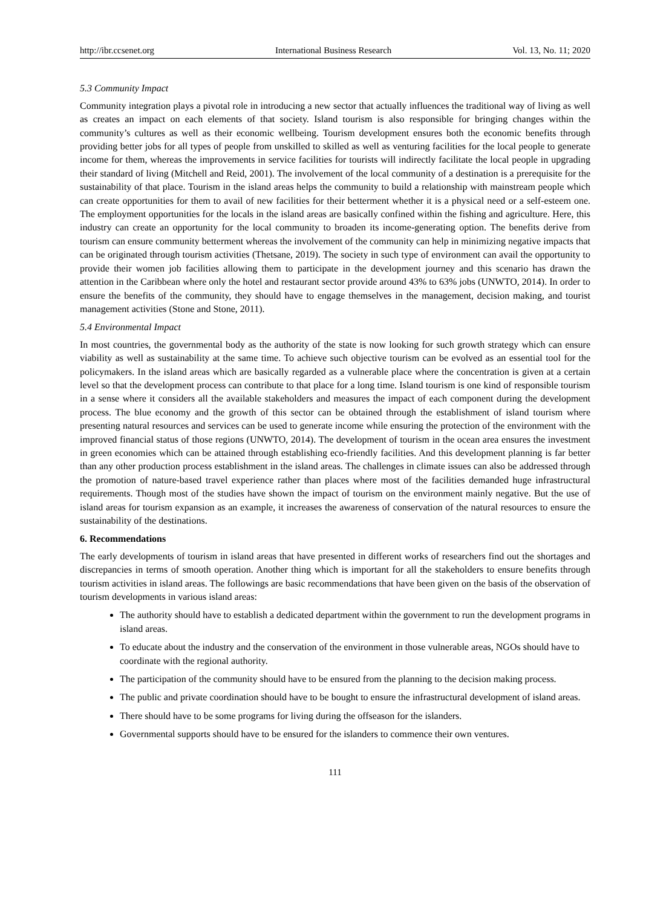http://ibr.ccsenet.org International Business Research Vol. 13, No. 11; 2020
5.3 Community Impact
Community integration plays a pivotal role in introducing a new sector that actually influences the traditional way of living as well as creates an impact on each elements of that society. Island tourism is also responsible for bringing changes within the community’s cultures as well as their economic wellbeing. Tourism development ensures both the economic benefits through providing better jobs for all types of people from unskilled to skilled as well as venturing facilities for the local people to generate income for them, whereas the improvements in service facilities for tourists will indirectly facilitate the local people in upgrading their standard of living (Mitchell and Reid, 2001). The involvement of the local community of a destination is a prerequisite for the sustainability of that place. Tourism in the island areas helps the community to build a relationship with mainstream people which can create opportunities for them to avail of new facilities for their betterment whether it is a physical need or a self-esteem one. The employment opportunities for the locals in the island areas are basically confined within the fishing and agriculture. Here, this industry can create an opportunity for the local community to broaden its income-generating option. The benefits derive from tourism can ensure community betterment whereas the involvement of the community can help in minimizing negative impacts that can be originated through tourism activities (Thetsane, 2019). The society in such type of environment can avail the opportunity to provide their women job facilities allowing them to participate in the development journey and this scenario has drawn the attention in the Caribbean where only the hotel and restaurant sector provide around 43% to 63% jobs (UNWTO, 2014). In order to ensure the benefits of the community, they should have to engage themselves in the management, decision making, and tourist management activities (Stone and Stone, 2011).
5.4 Environmental Impact
In most countries, the governmental body as the authority of the state is now looking for such growth strategy which can ensure viability as well as sustainability at the same time. To achieve such objective tourism can be evolved as an essential tool for the policymakers. In the island areas which are basically regarded as a vulnerable place where the concentration is given at a certain level so that the development process can contribute to that place for a long time. Island tourism is one kind of responsible tourism in a sense where it considers all the available stakeholders and measures the impact of each component during the development process. The blue economy and the growth of this sector can be obtained through the establishment of island tourism where presenting natural resources and services can be used to generate income while ensuring the protection of the environment with the improved financial status of those regions (UNWTO, 2014). The development of tourism in the ocean area ensures the investment in green economies which can be attained through establishing eco-friendly facilities. And this development planning is far better than any other production process establishment in the island areas. The challenges in climate issues can also be addressed through the promotion of nature-based travel experience rather than places where most of the facilities demanded huge infrastructural requirements. Though most of the studies have shown the impact of tourism on the environment mainly negative. But the use of island areas for tourism expansion as an example, it increases the awareness of conservation of the natural resources to ensure the sustainability of the destinations.
6. Recommendations
The early developments of tourism in island areas that have presented in different works of researchers find out the shortages and discrepancies in terms of smooth operation. Another thing which is important for all the stakeholders to ensure benefits through tourism activities in island areas. The followings are basic recommendations that have been given on the basis of the observation of tourism developments in various island areas:
The authority should have to establish a dedicated department within the government to run the development programs in island areas.
To educate about the industry and the conservation of the environment in those vulnerable areas, NGOs should have to coordinate with the regional authority.
The participation of the community should have to be ensured from the planning to the decision making process.
The public and private coordination should have to be bought to ensure the infrastructural development of island areas.
There should have to be some programs for living during the offseason for the islanders.
Governmental supports should have to be ensured for the islanders to commence their own ventures.
111